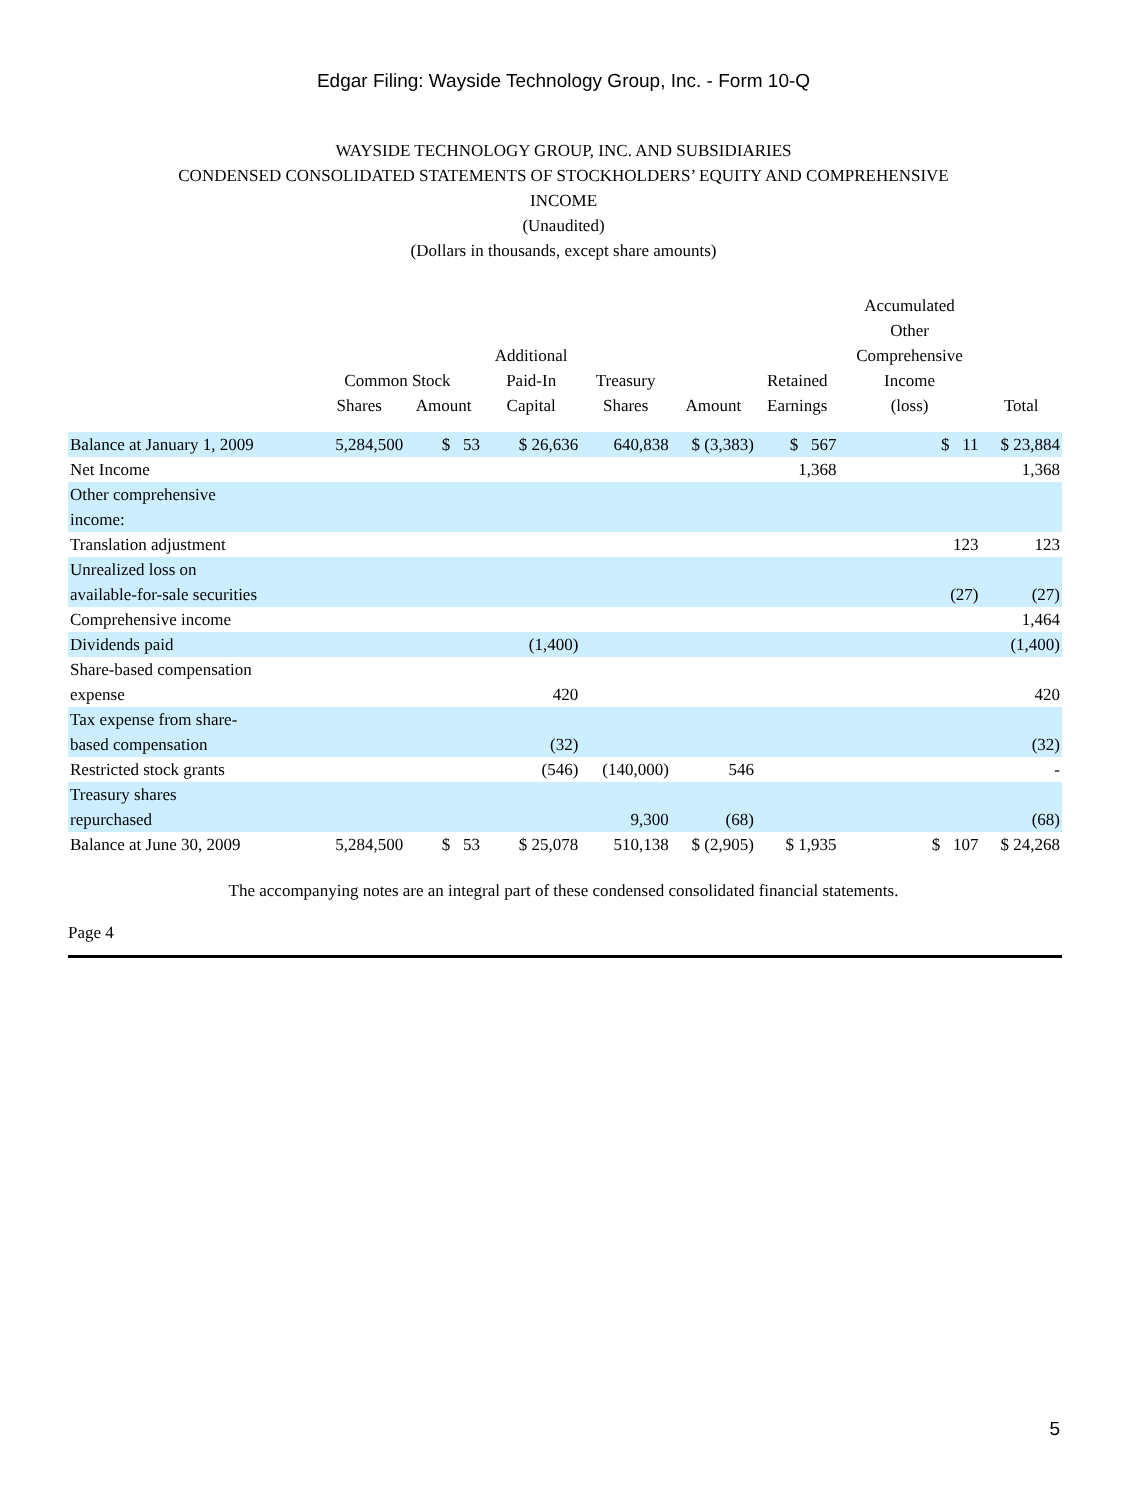Edgar Filing: Wayside Technology Group, Inc. - Form 10-Q
WAYSIDE TECHNOLOGY GROUP, INC. AND SUBSIDIARIES
CONDENSED CONSOLIDATED STATEMENTS OF STOCKHOLDERS’ EQUITY AND COMPREHENSIVE
INCOME
(Unaudited)
(Dollars in thousands, except share amounts)
| | Common Stock | | Additional Paid-In | Treasury | | Retained | Accumulated Other Comprehensive Income | |
| --- | --- | --- | --- | --- | --- | --- | --- | --- |
| | Shares | Amount | Capital | Shares | Amount | Earnings | (loss) | Total |
| Balance at January 1, 2009 | 5,284,500 | $ 53 | $ 26,636 | 640,838 | $ (3,383) | $ 567 | $ 11 | $ 23,884 |
| Net Income | | | | | | 1,368 | | 1,368 |
| Other comprehensive income: | | | | | | | | |
| Translation adjustment | | | | | | | 123 | 123 |
| Unrealized loss on available-for-sale securities | | | | | | | (27) | (27) |
| Comprehensive income | | | | | | | | 1,464 |
| Dividends paid | | | (1,400) | | | | | (1,400) |
| Share-based compensation expense | | | 420 | | | | | 420 |
| Tax expense from share- based compensation | | | (32) | | | | | (32) |
| Restricted stock grants | | | (546) | (140,000) | 546 | | | - |
| Treasury shares repurchased | | | | 9,300 | (68) | | | (68) |
| Balance at June 30, 2009 | 5,284,500 | $ 53 | $ 25,078 | 510,138 | $ (2,905) | $ 1,935 | $ 107 | $ 24,268 |
The accompanying notes are an integral part of these condensed consolidated financial statements.
Page 4
5